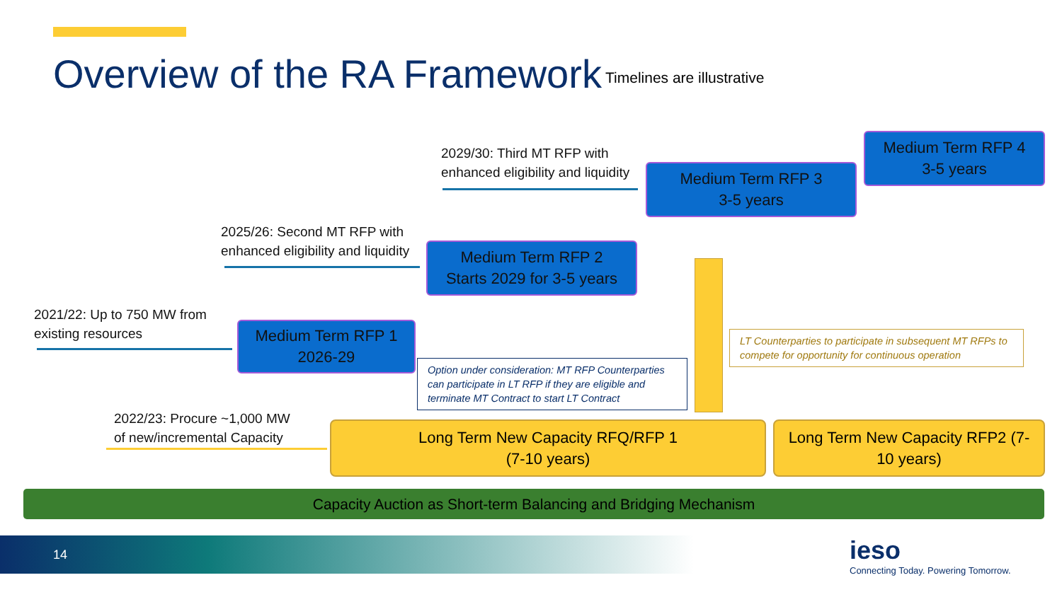Overview of the RA Framework Timelines are illustrative
2029/30: Third MT RFP with
enhanced eligibility and liquidity
Medium Term RFP 3
3-5 years
Medium Term RFP 4
3-5 years
2025/26: Second MT RFP with
enhanced eligibility and liquidity
Medium Term RFP 2
Starts 2029 for 3-5 years
2021/22: Up to 750 MW from
existing resources
Medium Term RFP 1
2026-29
Option under consideration: MT RFP Counterparties can participate in LT RFP if they are eligible and terminate MT Contract to start LT Contract
LT Counterparties to participate in subsequent MT RFPs to compete for opportunity for continuous operation
2022/23: Procure ~1,000 MW
of new/incremental Capacity
Long Term New Capacity RFQ/RFP 1
(7-10 years)
Long Term New Capacity RFP2 (7-
10 years)
Capacity Auction as Short-term Balancing and Bridging Mechanism
14
ieso
Connecting Today. Powering Tomorrow.